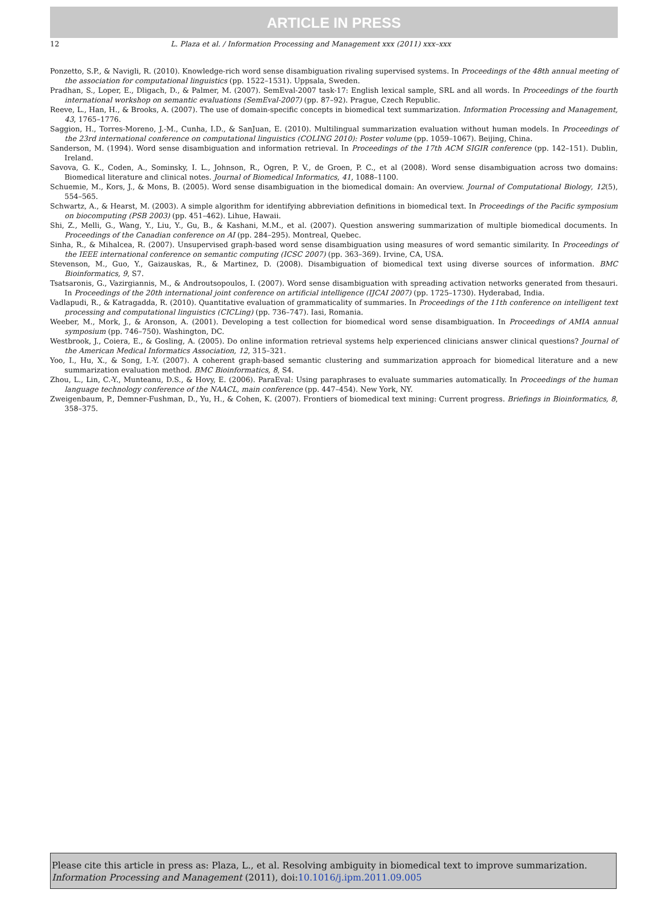ARTICLE IN PRESS
12 L. Plaza et al. / Information Processing and Management xxx (2011) xxx–xxx
Ponzetto, S.P., & Navigli, R. (2010). Knowledge-rich word sense disambiguation rivaling supervised systems. In Proceedings of the 48th annual meeting of the association for computational linguistics (pp. 1522–1531). Uppsala, Sweden.
Pradhan, S., Loper, E., Dligach, D., & Palmer, M. (2007). SemEval-2007 task-17: English lexical sample, SRL and all words. In Proceedings of the fourth international workshop on semantic evaluations (SemEval-2007) (pp. 87–92). Prague, Czech Republic.
Reeve, L., Han, H., & Brooks, A. (2007). The use of domain-specific concepts in biomedical text summarization. Information Processing and Management, 43, 1765–1776.
Saggion, H., Torres-Moreno, J.-M., Cunha, I.D., & SanJuan, E. (2010). Multilingual summarization evaluation without human models. In Proceedings of the 23rd international conference on computational linguistics (COLING 2010): Poster volume (pp. 1059–1067). Beijing, China.
Sanderson, M. (1994). Word sense disambiguation and information retrieval. In Proceedings of the 17th ACM SIGIR conference (pp. 142–151). Dublin, Ireland.
Savova, G. K., Coden, A., Sominsky, I. L., Johnson, R., Ogren, P. V., de Groen, P. C., et al (2008). Word sense disambiguation across two domains: Biomedical literature and clinical notes. Journal of Biomedical Informatics, 41, 1088–1100.
Schuemie, M., Kors, J., & Mons, B. (2005). Word sense disambiguation in the biomedical domain: An overview. Journal of Computational Biology, 12(5), 554–565.
Schwartz, A., & Hearst, M. (2003). A simple algorithm for identifying abbreviation definitions in biomedical text. In Proceedings of the Pacific symposium on biocomputing (PSB 2003) (pp. 451–462). Lihue, Hawaii.
Shi, Z., Melli, G., Wang, Y., Liu, Y., Gu, B., & Kashani, M.M., et al. (2007). Question answering summarization of multiple biomedical documents. In Proceedings of the Canadian conference on AI (pp. 284–295). Montreal, Quebec.
Sinha, R., & Mihalcea, R. (2007). Unsupervised graph-based word sense disambiguation using measures of word semantic similarity. In Proceedings of the IEEE international conference on semantic computing (ICSC 2007) (pp. 363–369). Irvine, CA, USA.
Stevenson, M., Guo, Y., Gaizauskas, R., & Martinez, D. (2008). Disambiguation of biomedical text using diverse sources of information. BMC Bioinformatics, 9, S7.
Tsatsaronis, G., Vazirgiannis, M., & Androutsopoulos, I. (2007). Word sense disambiguation with spreading activation networks generated from thesauri. In Proceedings of the 20th international joint conference on artificial intelligence (IJCAI 2007) (pp. 1725–1730). Hyderabad, India.
Vadlapudi, R., & Katragadda, R. (2010). Quantitative evaluation of grammaticality of summaries. In Proceedings of the 11th conference on intelligent text processing and computational linguistics (CICLing) (pp. 736–747). Iasi, Romania.
Weeber, M., Mork, J., & Aronson, A. (2001). Developing a test collection for biomedical word sense disambiguation. In Proceedings of AMIA annual symposium (pp. 746–750). Washington, DC.
Westbrook, J., Coiera, E., & Gosling, A. (2005). Do online information retrieval systems help experienced clinicians answer clinical questions? Journal of the American Medical Informatics Association, 12, 315–321.
Yoo, I., Hu, X., & Song, I.-Y. (2007). A coherent graph-based semantic clustering and summarization approach for biomedical literature and a new summarization evaluation method. BMC Bioinformatics, 8, S4.
Zhou, L., Lin, C.-Y., Munteanu, D.S., & Hovy, E. (2006). ParaEval: Using paraphrases to evaluate summaries automatically. In Proceedings of the human language technology conference of the NAACL, main conference (pp. 447–454). New York, NY.
Zweigenbaum, P., Demner-Fushman, D., Yu, H., & Cohen, K. (2007). Frontiers of biomedical text mining: Current progress. Briefings in Bioinformatics, 8, 358–375.
Please cite this article in press as: Plaza, L., et al. Resolving ambiguity in biomedical text to improve summarization. Information Processing and Management (2011), doi:10.1016/j.ipm.2011.09.005